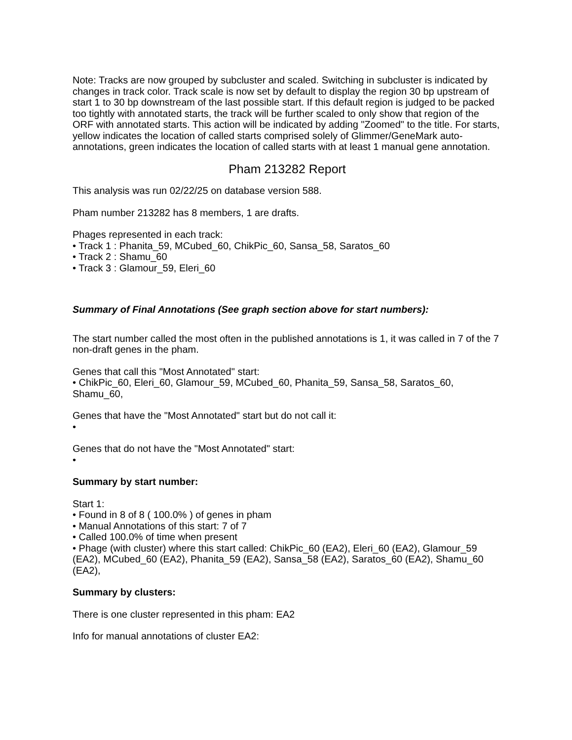Note: Tracks are now grouped by subcluster and scaled. Switching in subcluster is indicated by changes in track color. Track scale is now set by default to display the region 30 bp upstream of start 1 to 30 bp downstream of the last possible start. If this default region is judged to be packed too tightly with annotated starts, the track will be further scaled to only show that region of the ORF with annotated starts. This action will be indicated by adding "Zoomed" to the title. For starts, yellow indicates the location of called starts comprised solely of Glimmer/GeneMark auto-annotations, green indicates the location of called starts with at least 1 manual gene annotation.
Pham 213282 Report
This analysis was run 02/22/25 on database version 588.
Pham number 213282 has 8 members, 1 are drafts.
Phages represented in each track:
• Track 1 : Phanita_59, MCubed_60, ChikPic_60, Sansa_58, Saratos_60
• Track 2 : Shamu_60
• Track 3 : Glamour_59, Eleri_60
Summary of Final Annotations (See graph section above for start numbers):
The start number called the most often in the published annotations is 1, it was called in 7 of the 7 non-draft genes in the pham.
Genes that call this "Most Annotated" start:
• ChikPic_60, Eleri_60, Glamour_59, MCubed_60, Phanita_59, Sansa_58, Saratos_60, Shamu_60,
Genes that have the "Most Annotated" start but do not call it:
•
Genes that do not have the "Most Annotated" start:
•
Summary by start number:
Start 1:
• Found in 8 of 8 ( 100.0% ) of genes in pham
• Manual Annotations of this start: 7 of 7
• Called 100.0% of time when present
• Phage (with cluster) where this start called: ChikPic_60 (EA2), Eleri_60 (EA2), Glamour_59 (EA2), MCubed_60 (EA2), Phanita_59 (EA2), Sansa_58 (EA2), Saratos_60 (EA2), Shamu_60 (EA2),
Summary by clusters:
There is one cluster represented in this pham: EA2
Info for manual annotations of cluster EA2: